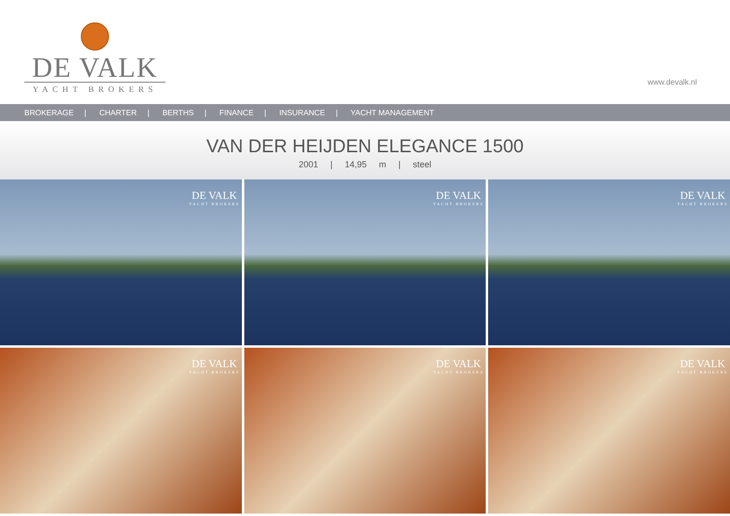DE VALK
YACHT BROKERS
www.devalk.nl
BROKERAGE | CHARTER | BERTHS | FINANCE | INSURANCE | YACHT MANAGEMENT
VAN DER HEIJDEN ELEGANCE 1500
2001 | 14,95 m | steel
DE VALK
YACHT BROKERS
DE VALK
YACHT BROKERS
DE VALK
YACHT BROKERS
DE VALK
YACHT BROKERS
DE VALK
YACHT BROKERS
DE VALK
YACHT BROKERS